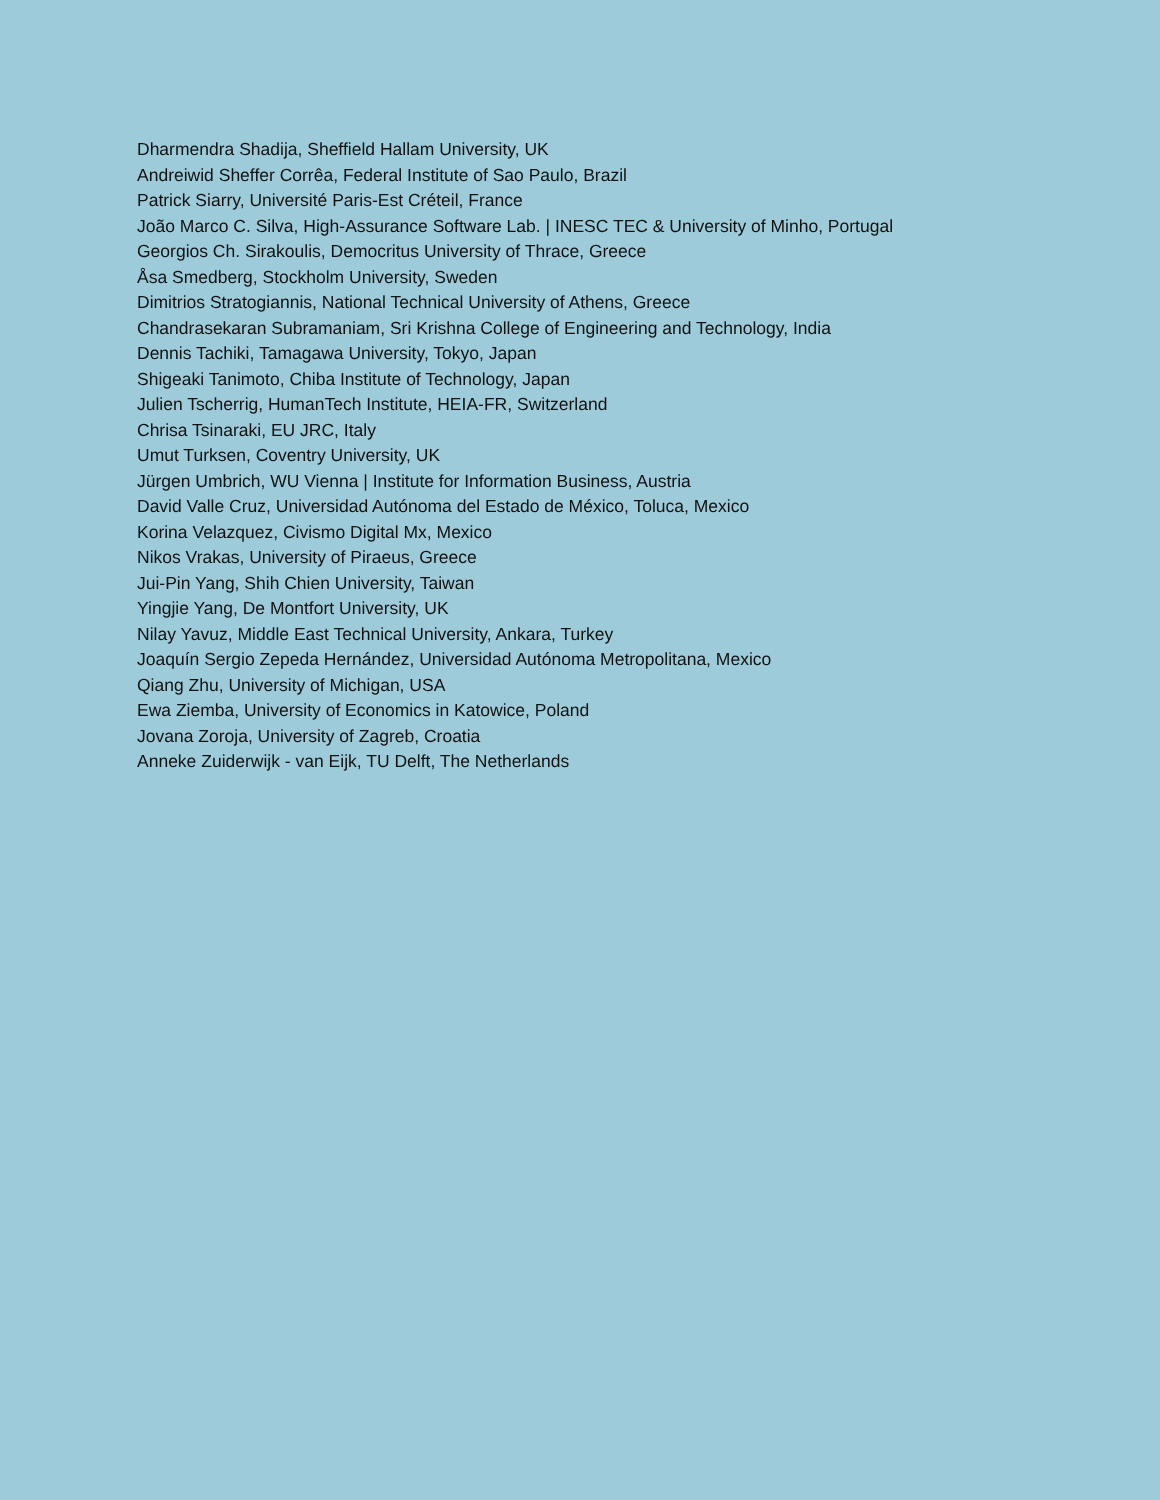Dharmendra Shadija, Sheffield Hallam University, UK
Andreiwid Sheffer Corrêa, Federal Institute of Sao Paulo, Brazil
Patrick Siarry, Université Paris-Est Créteil, France
João Marco C. Silva, High-Assurance Software Lab. | INESC TEC & University of Minho, Portugal
Georgios Ch. Sirakoulis, Democritus University of Thrace, Greece
Åsa Smedberg, Stockholm University, Sweden
Dimitrios Stratogiannis, National Technical University of Athens, Greece
Chandrasekaran Subramaniam, Sri Krishna College of Engineering and Technology, India
Dennis Tachiki, Tamagawa University, Tokyo, Japan
Shigeaki Tanimoto, Chiba Institute of Technology, Japan
Julien Tscherrig, HumanTech Institute, HEIA-FR, Switzerland
Chrisa Tsinaraki, EU JRC, Italy
Umut Turksen, Coventry University, UK
Jürgen Umbrich, WU Vienna | Institute for Information Business, Austria
David Valle Cruz, Universidad Autónoma del Estado de México, Toluca, Mexico
Korina Velazquez, Civismo Digital Mx, Mexico
Nikos Vrakas, University of Piraeus, Greece
Jui-Pin Yang, Shih Chien University, Taiwan
Yingjie Yang, De Montfort University, UK
Nilay Yavuz, Middle East Technical University, Ankara, Turkey
Joaquín Sergio Zepeda Hernández, Universidad Autónoma Metropolitana, Mexico
Qiang Zhu, University of Michigan, USA
Ewa Ziemba, University of Economics in Katowice, Poland
Jovana Zoroja, University of Zagreb, Croatia
Anneke Zuiderwijk - van Eijk, TU Delft, The Netherlands